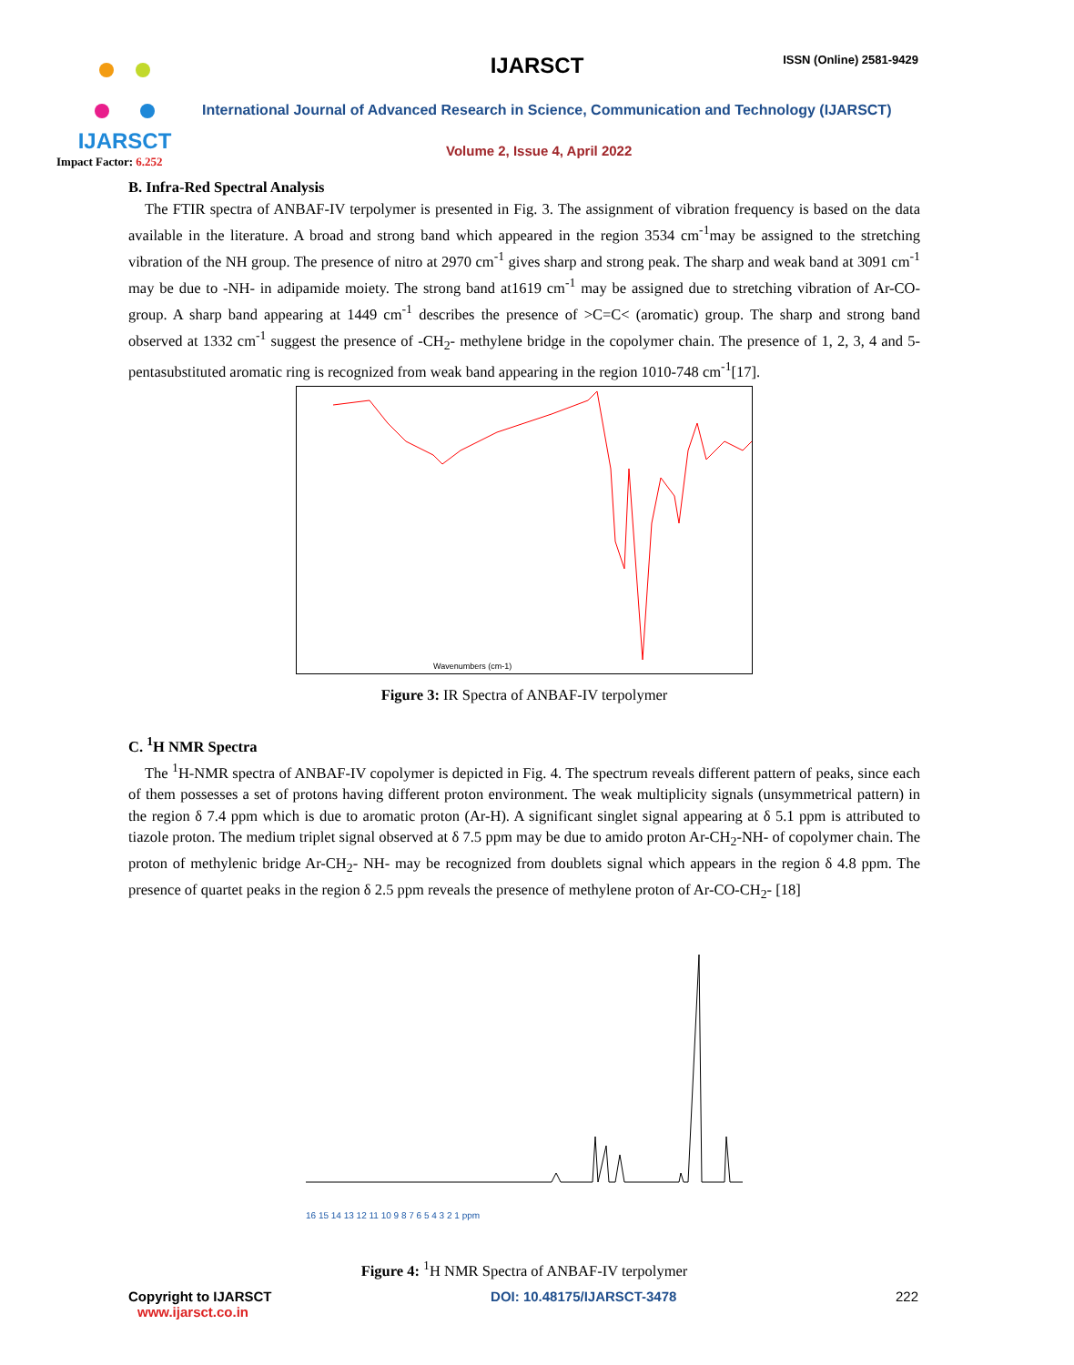IJARSCT
Impact Factor: 6.252
IJARSCT ISSN (Online) 2581-9429
International Journal of Advanced Research in Science, Communication and Technology (IJARSCT)
Volume 2, Issue 4, April 2022
B. Infra-Red Spectral Analysis
The FTIR spectra of ANBAF-IV terpolymer is presented in Fig. 3. The assignment of vibration frequency is based on the data available in the literature. A broad and strong band which appeared in the region 3534 cm<sup>-1</sup>may be assigned to the stretching vibration of the NH group. The presence of nitro at 2970 cm<sup>-1</sup> gives sharp and strong peak. The sharp and weak band at 3091 cm<sup>-1</sup> may be due to -NH- in adipamide moiety. The strong band at1619 cm<sup>-1</sup> may be assigned due to stretching vibration of Ar-CO- group. A sharp band appearing at 1449 cm<sup>-1</sup> describes the presence of >C=C< (aromatic) group. The sharp and strong band observed at 1332 cm<sup>-1</sup> suggest the presence of -CH<sub>2</sub>- methylene bridge in the copolymer chain. The presence of 1, 2, 3, 4 and 5-pentasubstituted aromatic ring is recognized from weak band appearing in the region 1010-748 cm<sup>-1</sup>[17].
Wavenumbers (cm-1)
Figure 3: IR Spectra of ANBAF-IV terpolymer
C. <sup>1</sup>H NMR Spectra
The <sup>1</sup>H-NMR spectra of ANBAF-IV copolymer is depicted in Fig. 4. The spectrum reveals different pattern of peaks, since each of them possesses a set of protons having different proton environment. The weak multiplicity signals (unsymmetrical pattern) in the region δ 7.4 ppm which is due to aromatic proton (Ar-H). A significant singlet signal appearing at δ 5.1 ppm is attributed to tiazole proton. The medium triplet signal observed at δ 7.5 ppm may be due to amido proton Ar-CH<sub>2</sub>-NH- of copolymer chain. The proton of methylenic bridge Ar-CH<sub>2</sub>- NH- may be recognized from doublets signal which appears in the region δ 4.8 ppm. The presence of quartet peaks in the region δ 2.5 ppm reveals the presence of methylene proton of Ar-CO-CH<sub>2</sub>- [18]
16 15 14 13 12 11 10 9 8 7 6 5 4 3 2 1 ppm
Figure 4: <sup>1</sup>H NMR Spectra of ANBAF-IV terpolymer
Copyright to IJARSCT
www.ijarsct.co.in
DOI: 10.48175/IJARSCT-3478 222